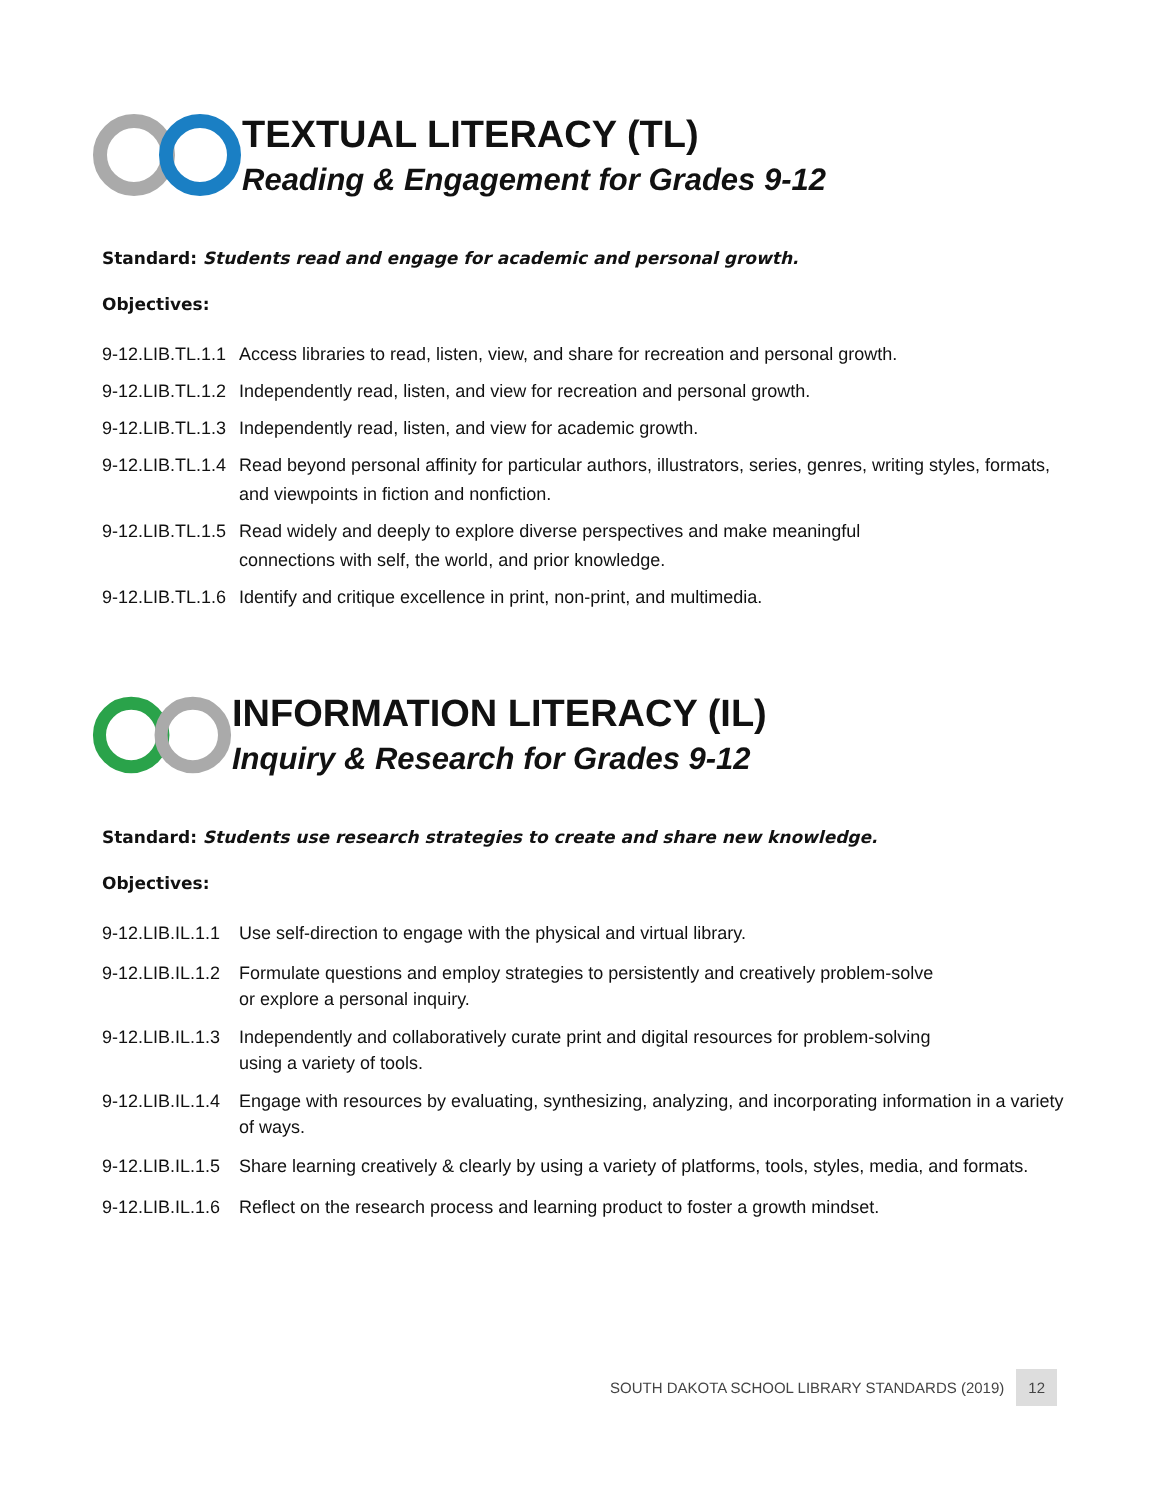TEXTUAL LITERACY (TL)
Reading & Engagement for Grades 9-12
Standard: Students read and engage for academic and personal growth.
Objectives:
9-12.LIB.TL.1.1 Access libraries to read, listen, view, and share for recreation and personal growth.
9-12.LIB.TL.1.2 Independently read, listen, and view for recreation and personal growth.
9-12.LIB.TL.1.3 Independently read, listen, and view for academic growth.
9-12.LIB.TL.1.4 Read beyond personal affinity for particular authors, illustrators, series, genres, writing styles, formats, and viewpoints in fiction and nonfiction.
9-12.LIB.TL.1.5 Read widely and deeply to explore diverse perspectives and make meaningful
connections with self, the world, and prior knowledge.
9-12.LIB.TL.1.6 Identify and critique excellence in print, non-print, and multimedia.
INFORMATION LITERACY (IL)
Inquiry & Research for Grades 9-12
Standard: Students use research strategies to create and share new knowledge.
Objectives:
9-12.LIB.IL.1.1 Use self-direction to engage with the physical and virtual library.
9-12.LIB.IL.1.2 Formulate questions and employ strategies to persistently and creatively problem-solve
or explore a personal inquiry.
9-12.LIB.IL.1.3 Independently and collaboratively curate print and digital resources for problem-solving
using a variety of tools.
9-12.LIB.IL.1.4 Engage with resources by evaluating, synthesizing, analyzing, and incorporating information in a variety of ways.
9-12.LIB.IL.1.5 Share learning creatively & clearly by using a variety of platforms, tools, styles, media, and formats.
9-12.LIB.IL.1.6 Reflect on the research process and learning product to foster a growth mindset.
SOUTH DAKOTA SCHOOL LIBRARY STANDARDS (2019) 12